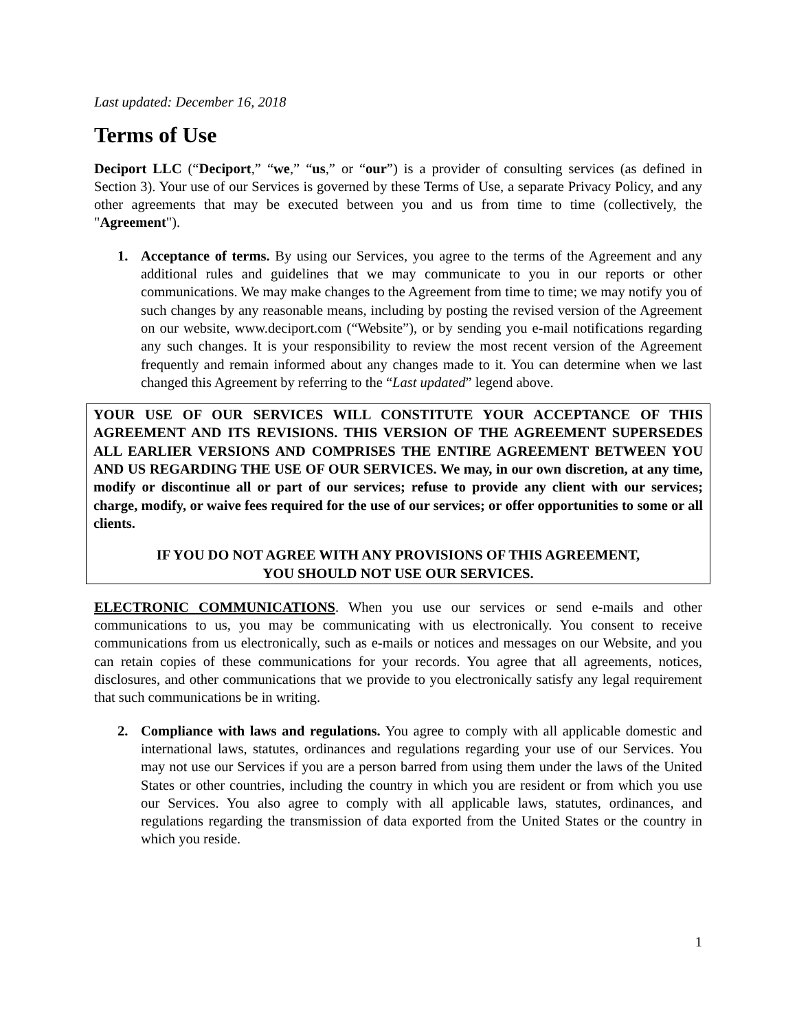Last updated: December 16, 2018
Terms of Use
Deciport LLC (“Deciport,” “we,” “us,” or “our”) is a provider of consulting services (as defined in Section 3). Your use of our Services is governed by these Terms of Use, a separate Privacy Policy, and any other agreements that may be executed between you and us from time to time (collectively, the "Agreement").
1. Acceptance of terms. By using our Services, you agree to the terms of the Agreement and any additional rules and guidelines that we may communicate to you in our reports or other communications. We may make changes to the Agreement from time to time; we may notify you of such changes by any reasonable means, including by posting the revised version of the Agreement on our website, www.deciport.com (“Website”), or by sending you e-mail notifications regarding any such changes. It is your responsibility to review the most recent version of the Agreement frequently and remain informed about any changes made to it. You can determine when we last changed this Agreement by referring to the “Last updated” legend above.
YOUR USE OF OUR SERVICES WILL CONSTITUTE YOUR ACCEPTANCE OF THIS AGREEMENT AND ITS REVISIONS. THIS VERSION OF THE AGREEMENT SUPERSEDES ALL EARLIER VERSIONS AND COMPRISES THE ENTIRE AGREEMENT BETWEEN YOU AND US REGARDING THE USE OF OUR SERVICES. We may, in our own discretion, at any time, modify or discontinue all or part of our services; refuse to provide any client with our services; charge, modify, or waive fees required for the use of our services; or offer opportunities to some or all clients.
IF YOU DO NOT AGREE WITH ANY PROVISIONS OF THIS AGREEMENT,
YOU SHOULD NOT USE OUR SERVICES.
ELECTRONIC COMMUNICATIONS. When you use our services or send e-mails and other communications to us, you may be communicating with us electronically. You consent to receive communications from us electronically, such as e-mails or notices and messages on our Website, and you can retain copies of these communications for your records. You agree that all agreements, notices, disclosures, and other communications that we provide to you electronically satisfy any legal requirement that such communications be in writing.
2. Compliance with laws and regulations. You agree to comply with all applicable domestic and international laws, statutes, ordinances and regulations regarding your use of our Services. You may not use our Services if you are a person barred from using them under the laws of the United States or other countries, including the country in which you are resident or from which you use our Services. You also agree to comply with all applicable laws, statutes, ordinances, and regulations regarding the transmission of data exported from the United States or the country in which you reside.
1